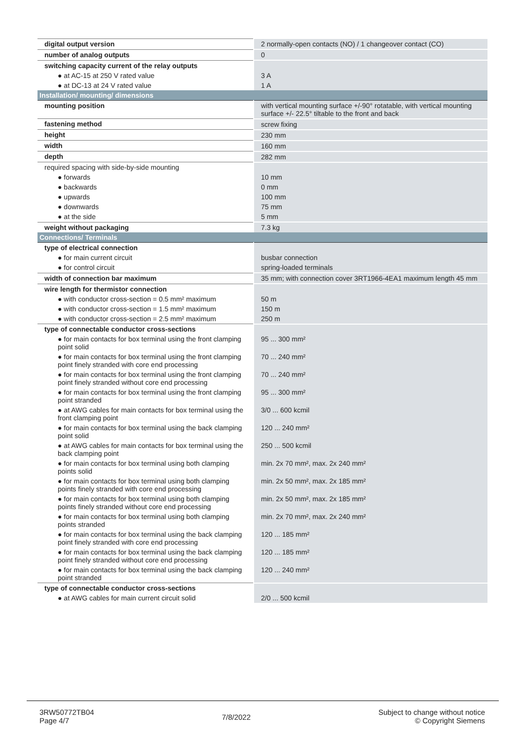| digital output version | 2 normally-open contacts (NO) / 1 changeover contact (CO) |
| number of analog outputs | 0 |
| switching capacity current of the relay outputs | |
| ● at AC-15 at 250 V rated value | 3 A |
| ● at DC-13 at 24 V rated value | 1 A |
| Installation/ mounting/ dimensions | |
| mounting position | with vertical mounting surface +/-90° rotatable, with vertical mounting surface +/- 22.5° tiltable to the front and back |
| fastening method | screw fixing |
| height | 230 mm |
| width | 160 mm |
| depth | 282 mm |
| required spacing with side-by-side mounting | |
| ● forwards | 10 mm |
| ● backwards | 0 mm |
| ● upwards | 100 mm |
| ● downwards | 75 mm |
| ● at the side | 5 mm |
| weight without packaging | 7.3 kg |
| Connections/ Terminals | |
| type of electrical connection | |
| ● for main current circuit | busbar connection |
| ● for control circuit | spring-loaded terminals |
| width of connection bar maximum | 35 mm; with connection cover 3RT1966-4EA1 maximum length 45 mm |
| wire length for thermistor connection | |
| ● with conductor cross-section = 0.5 mm² maximum | 50 m |
| ● with conductor cross-section = 1.5 mm² maximum | 150 m |
| ● with conductor cross-section = 2.5 mm² maximum | 250 m |
| type of connectable conductor cross-sections | |
| ● for main contacts for box terminal using the front clamping point solid | 95 ... 300 mm² |
| ● for main contacts for box terminal using the front clamping point finely stranded with core end processing | 70 ... 240 mm² |
| ● for main contacts for box terminal using the front clamping point finely stranded without core end processing | 70 ... 240 mm² |
| ● for main contacts for box terminal using the front clamping point stranded | 95 ... 300 mm² |
| ● at AWG cables for main contacts for box terminal using the front clamping point | 3/0 ... 600 kcmil |
| ● for main contacts for box terminal using the back clamping point solid | 120 ... 240 mm² |
| ● at AWG cables for main contacts for box terminal using the back clamping point | 250 ... 500 kcmil |
| ● for main contacts for box terminal using both clamping points solid | min. 2x 70 mm², max. 2x 240 mm² |
| ● for main contacts for box terminal using both clamping points finely stranded with core end processing | min. 2x 50 mm², max. 2x 185 mm² |
| ● for main contacts for box terminal using both clamping points finely stranded without core end processing | min. 2x 50 mm², max. 2x 185 mm² |
| ● for main contacts for box terminal using both clamping points stranded | min. 2x 70 mm², max. 2x 240 mm² |
| ● for main contacts for box terminal using the back clamping point finely stranded with core end processing | 120 ... 185 mm² |
| ● for main contacts for box terminal using the back clamping point finely stranded without core end processing | 120 ... 185 mm² |
| ● for main contacts for box terminal using the back clamping point stranded | 120 ... 240 mm² |
| type of connectable conductor cross-sections | |
| ● at AWG cables for main current circuit solid | 2/0 ... 500 kcmil |
3RW50772TB04
Page 4/7
7/8/2022
Subject to change without notice
© Copyright Siemens